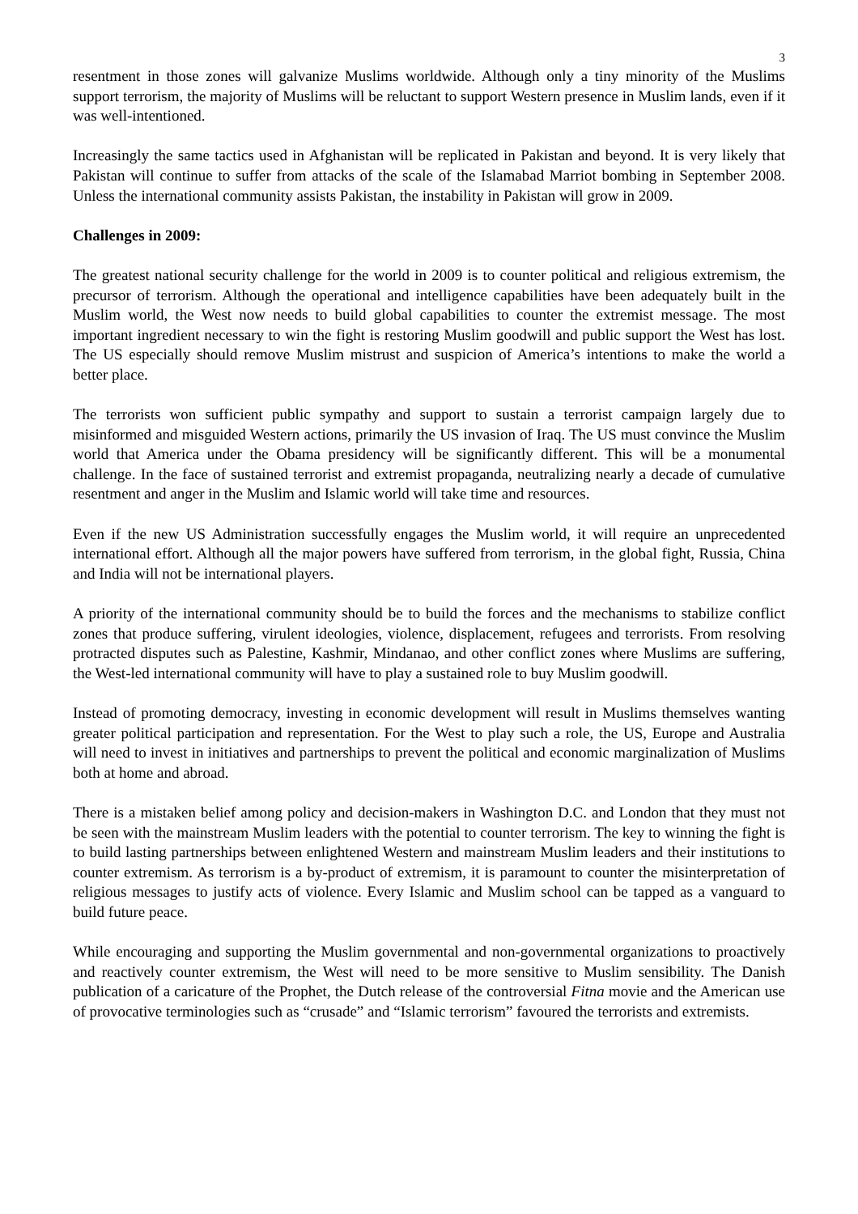3
resentment in those zones will galvanize Muslims worldwide. Although only a tiny minority of the Muslims support terrorism, the majority of Muslims will be reluctant to support Western presence in Muslim lands, even if it was well-intentioned.
Increasingly the same tactics used in Afghanistan will be replicated in Pakistan and beyond. It is very likely that Pakistan will continue to suffer from attacks of the scale of the Islamabad Marriot bombing in September 2008. Unless the international community assists Pakistan, the instability in Pakistan will grow in 2009.
Challenges in 2009:
The greatest national security challenge for the world in 2009 is to counter political and religious extremism, the precursor of terrorism. Although the operational and intelligence capabilities have been adequately built in the Muslim world, the West now needs to build global capabilities to counter the extremist message. The most important ingredient necessary to win the fight is restoring Muslim goodwill and public support the West has lost. The US especially should remove Muslim mistrust and suspicion of America’s intentions to make the world a better place.
The terrorists won sufficient public sympathy and support to sustain a terrorist campaign largely due to misinformed and misguided Western actions, primarily the US invasion of Iraq. The US must convince the Muslim world that America under the Obama presidency will be significantly different. This will be a monumental challenge. In the face of sustained terrorist and extremist propaganda, neutralizing nearly a decade of cumulative resentment and anger in the Muslim and Islamic world will take time and resources.
Even if the new US Administration successfully engages the Muslim world, it will require an unprecedented international effort. Although all the major powers have suffered from terrorism, in the global fight, Russia, China and India will not be international players.
A priority of the international community should be to build the forces and the mechanisms to stabilize conflict zones that produce suffering, virulent ideologies, violence, displacement, refugees and terrorists. From resolving protracted disputes such as Palestine, Kashmir, Mindanao, and other conflict zones where Muslims are suffering, the West-led international community will have to play a sustained role to buy Muslim goodwill.
Instead of promoting democracy, investing in economic development will result in Muslims themselves wanting greater political participation and representation. For the West to play such a role, the US, Europe and Australia will need to invest in initiatives and partnerships to prevent the political and economic marginalization of Muslims both at home and abroad.
There is a mistaken belief among policy and decision-makers in Washington D.C. and London that they must not be seen with the mainstream Muslim leaders with the potential to counter terrorism. The key to winning the fight is to build lasting partnerships between enlightened Western and mainstream Muslim leaders and their institutions to counter extremism. As terrorism is a by-product of extremism, it is paramount to counter the misinterpretation of religious messages to justify acts of violence. Every Islamic and Muslim school can be tapped as a vanguard to build future peace.
While encouraging and supporting the Muslim governmental and non-governmental organizations to proactively and reactively counter extremism, the West will need to be more sensitive to Muslim sensibility. The Danish publication of a caricature of the Prophet, the Dutch release of the controversial Fitna movie and the American use of provocative terminologies such as “crusade” and “Islamic terrorism” favoured the terrorists and extremists.